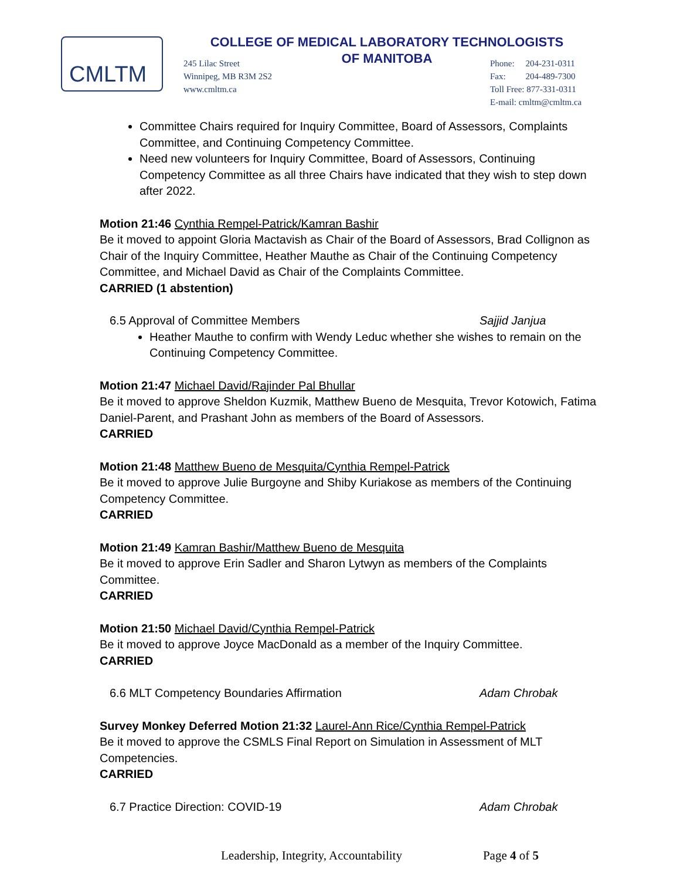CMLTM
COLLEGE OF MEDICAL LABORATORY TECHNOLOGISTS
OF MANITOBA
245 Lilac Street
Winnipeg, MB R3M 2S2
www.cmltm.ca
Phone: 204-231-0311
Fax: 204-489-7300
Toll Free: 877-331-0311
E-mail: cmltm@cmltm.ca
Committee Chairs required for Inquiry Committee, Board of Assessors, Complaints Committee, and Continuing Competency Committee.
Need new volunteers for Inquiry Committee, Board of Assessors, Continuing Competency Committee as all three Chairs have indicated that they wish to step down after 2022.
Motion 21:46 Cynthia Rempel-Patrick/Kamran Bashir
Be it moved to appoint Gloria Mactavish as Chair of the Board of Assessors, Brad Collignon as Chair of the Inquiry Committee, Heather Mauthe as Chair of the Continuing Competency Committee, and Michael David as Chair of the Complaints Committee.
CARRIED (1 abstention)
6.5 Approval of Committee Members Sajjid Janjua
Heather Mauthe to confirm with Wendy Leduc whether she wishes to remain on the Continuing Competency Committee.
Motion 21:47 Michael David/Rajinder Pal Bhullar
Be it moved to approve Sheldon Kuzmik, Matthew Bueno de Mesquita, Trevor Kotowich, Fatima Daniel-Parent, and Prashant John as members of the Board of Assessors.
CARRIED
Motion 21:48 Matthew Bueno de Mesquita/Cynthia Rempel-Patrick
Be it moved to approve Julie Burgoyne and Shiby Kuriakose as members of the Continuing Competency Committee.
CARRIED
Motion 21:49 Kamran Bashir/Matthew Bueno de Mesquita
Be it moved to approve Erin Sadler and Sharon Lytwyn as members of the Complaints Committee.
CARRIED
Motion 21:50 Michael David/Cynthia Rempel-Patrick
Be it moved to approve Joyce MacDonald as a member of the Inquiry Committee.
CARRIED
6.6 MLT Competency Boundaries Affirmation Adam Chrobak
Survey Monkey Deferred Motion 21:32 Laurel-Ann Rice/Cynthia Rempel-Patrick
Be it moved to approve the CSMLS Final Report on Simulation in Assessment of MLT Competencies.
CARRIED
6.7 Practice Direction: COVID-19 Adam Chrobak
Leadership, Integrity, Accountability Page 4 of 5